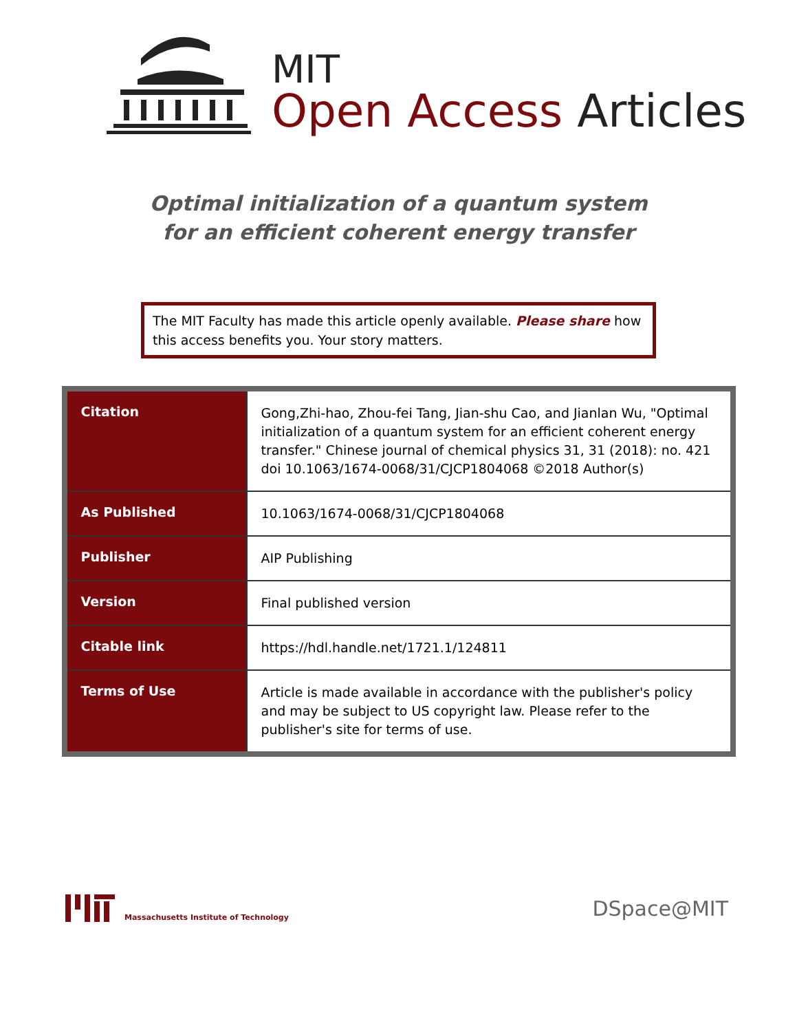MIT
Open Access Articles
Optimal initialization of a quantum system
for an efficient coherent energy transfer
The MIT Faculty has made this article openly available. Please share how this access benefits you. Your story matters.
| Citation | Gong,Zhi-hao, Zhou-fei Tang, Jian-shu Cao, and Jianlan Wu, "Optimal initialization of a quantum system for an efficient coherent energy transfer." Chinese journal of chemical physics 31, 31 (2018): no. 421 doi 10.1063/1674-0068/31/CJCP1804068 ©2018 Author(s) |
| As Published | 10.1063/1674-0068/31/CJCP1804068 |
| Publisher | AIP Publishing |
| Version | Final published version |
| Citable link | https://hdl.handle.net/1721.1/124811 |
| Terms of Use | Article is made available in accordance with the publisher's policy and may be subject to US copyright law. Please refer to the publisher's site for terms of use. |
Massachusetts Institute of Technology
DSpace@MIT